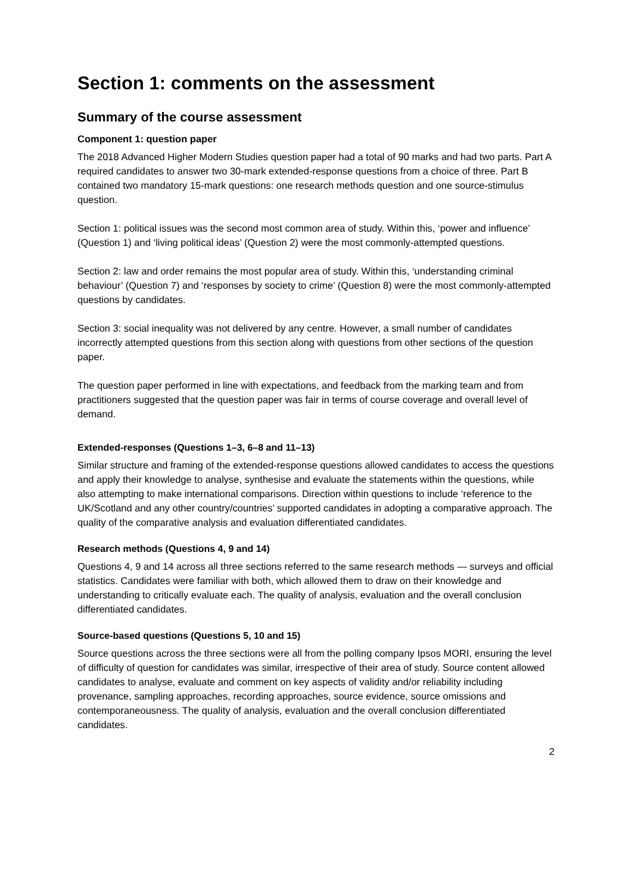Section 1: comments on the assessment
Summary of the course assessment
Component 1: question paper
The 2018 Advanced Higher Modern Studies question paper had a total of 90 marks and had two parts. Part A required candidates to answer two 30-mark extended-response questions from a choice of three. Part B contained two mandatory 15-mark questions: one research methods question and one source-stimulus question.
Section 1: political issues was the second most common area of study. Within this, ‘power and influence’ (Question 1) and ‘living political ideas’ (Question 2) were the most commonly-attempted questions.
Section 2: law and order remains the most popular area of study. Within this, ‘understanding criminal behaviour’ (Question 7) and ‘responses by society to crime’ (Question 8) were the most commonly-attempted questions by candidates.
Section 3: social inequality was not delivered by any centre. However, a small number of candidates incorrectly attempted questions from this section along with questions from other sections of the question paper.
The question paper performed in line with expectations, and feedback from the marking team and from practitioners suggested that the question paper was fair in terms of course coverage and overall level of demand.
Extended-responses (Questions 1–3, 6–8 and 11–13)
Similar structure and framing of the extended-response questions allowed candidates to access the questions and apply their knowledge to analyse, synthesise and evaluate the statements within the questions, while also attempting to make international comparisons. Direction within questions to include ‘reference to the UK/Scotland and any other country/countries’ supported candidates in adopting a comparative approach. The quality of the comparative analysis and evaluation differentiated candidates.
Research methods (Questions 4, 9 and 14)
Questions 4, 9 and 14 across all three sections referred to the same research methods — surveys and official statistics. Candidates were familiar with both, which allowed them to draw on their knowledge and understanding to critically evaluate each. The quality of analysis, evaluation and the overall conclusion differentiated candidates.
Source-based questions (Questions 5, 10 and 15)
Source questions across the three sections were all from the polling company Ipsos MORI, ensuring the level of difficulty of question for candidates was similar, irrespective of their area of study. Source content allowed candidates to analyse, evaluate and comment on key aspects of validity and/or reliability including provenance, sampling approaches, recording approaches, source evidence, source omissions and contemporaneousness. The quality of analysis, evaluation and the overall conclusion differentiated candidates.
2